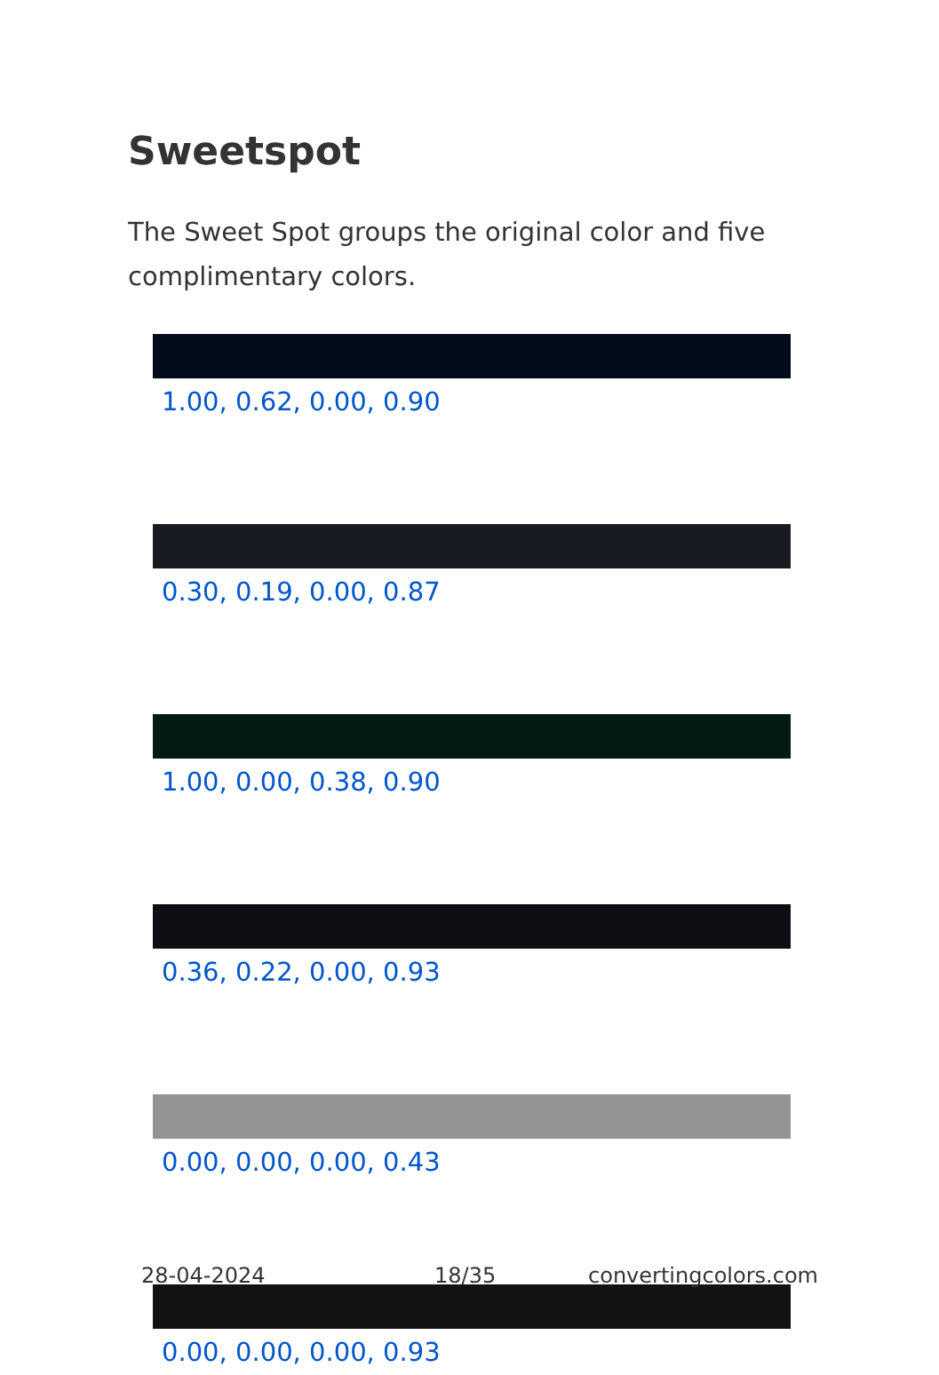Sweetspot
The Sweet Spot groups the original color and five complimentary colors.
1.00, 0.62, 0.00, 0.90
0.30, 0.19, 0.00, 0.87
1.00, 0.00, 0.38, 0.90
0.36, 0.22, 0.00, 0.93
0.00, 0.00, 0.00, 0.43
0.00, 0.00, 0.00, 0.93
28-04-2024 18/35 convertingcolors.com